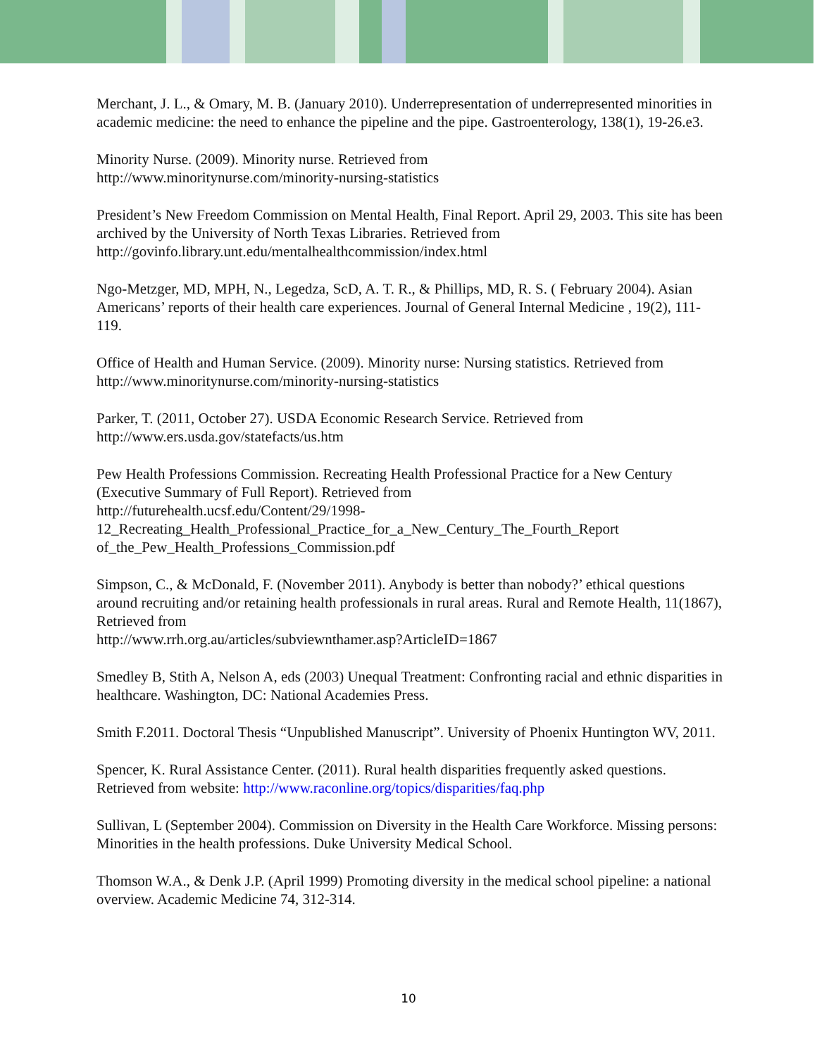Merchant, J. L., & Omary, M. B. (January 2010). Underrepresentation of underrepresented minorities in academic medicine: the need to enhance the pipeline and the pipe. Gastroenterology, 138(1), 19-26.e3.
Minority Nurse. (2009). Minority nurse. Retrieved from
http://www.minoritynurse.com/minority-nursing-statistics
President’s New Freedom Commission on Mental Health, Final Report. April 29, 2003. This site has been archived by the University of North Texas Libraries. Retrieved from http://govinfo.library.unt.edu/mentalhealthcommission/index.html
Ngo-Metzger, MD, MPH, N., Legedza, ScD, A. T. R., & Phillips, MD, R. S. ( February 2004). Asian Americans’ reports of their health care experiences. Journal of General Internal Medicine , 19(2), 111-119.
Office of Health and Human Service. (2009). Minority nurse: Nursing statistics. Retrieved from http://www.minoritynurse.com/minority-nursing-statistics
Parker, T. (2011, October 27). USDA Economic Research Service. Retrieved from http://www.ers.usda.gov/statefacts/us.htm
Pew Health Professions Commission. Recreating Health Professional Practice for a New Century (Executive Summary of Full Report). Retrieved from
http://futurehealth.ucsf.edu/Content/29/1998-
12_Recreating_Health_Professional_Practice_for_a_New_Century_The_Fourth_Report
of_the_Pew_Health_Professions_Commission.pdf
Simpson, C., & McDonald, F. (November 2011). Anybody is better than nobody?’ ethical questions around recruiting and/or retaining health professionals in rural areas. Rural and Remote Health, 11(1867), Retrieved from
http://www.rrh.org.au/articles/subviewnthamer.asp?ArticleID=1867
Smedley B, Stith A, Nelson A, eds (2003) Unequal Treatment: Confronting racial and ethnic disparities in healthcare. Washington, DC: National Academies Press.
Smith F.2011. Doctoral Thesis “Unpublished Manuscript”. University of Phoenix Huntington WV, 2011.
Spencer, K. Rural Assistance Center. (2011). Rural health disparities frequently asked questions. Retrieved from website: http://www.raconline.org/topics/disparities/faq.php
Sullivan, L (September 2004). Commission on Diversity in the Health Care Workforce. Missing persons: Minorities in the health professions. Duke University Medical School.
Thomson W.A., & Denk J.P. (April 1999) Promoting diversity in the medical school pipeline: a national overview. Academic Medicine 74, 312-314.
10